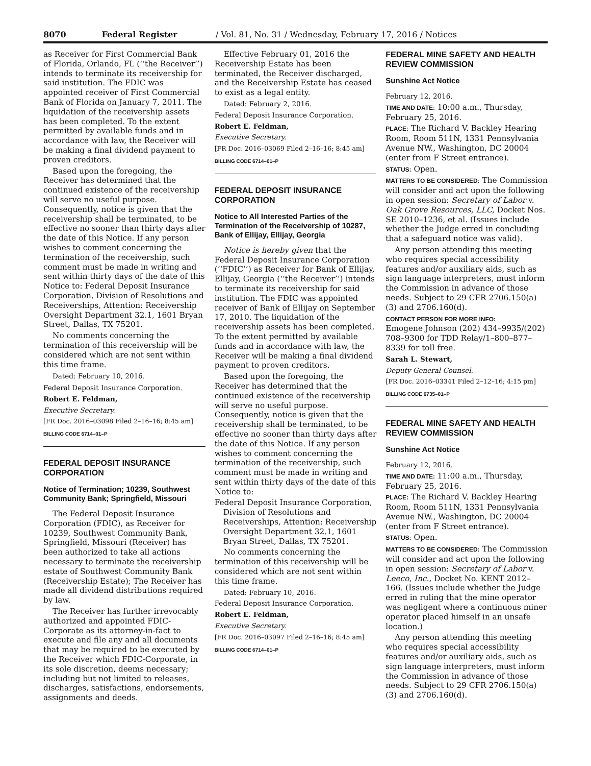8070 Federal Register / Vol. 81, No. 31 / Wednesday, February 17, 2016 / Notices
as Receiver for First Commercial Bank of Florida, Orlando, FL (‘‘the Receiver’’) intends to terminate its receivership for said institution. The FDIC was appointed receiver of First Commercial Bank of Florida on January 7, 2011. The liquidation of the receivership assets has been completed. To the extent permitted by available funds and in accordance with law, the Receiver will be making a final dividend payment to proven creditors.
Based upon the foregoing, the Receiver has determined that the continued existence of the receivership will serve no useful purpose. Consequently, notice is given that the receivership shall be terminated, to be effective no sooner than thirty days after the date of this Notice. If any person wishes to comment concerning the termination of the receivership, such comment must be made in writing and sent within thirty days of the date of this Notice to: Federal Deposit Insurance Corporation, Division of Resolutions and Receiverships, Attention: Receivership Oversight Department 32.1, 1601 Bryan Street, Dallas, TX 75201.
No comments concerning the termination of this receivership will be considered which are not sent within this time frame.
Dated: February 10, 2016.
Federal Deposit Insurance Corporation.
Robert E. Feldman,
Executive Secretary.
[FR Doc. 2016–03098 Filed 2–16–16; 8:45 am]
BILLING CODE 6714–01–P
FEDERAL DEPOSIT INSURANCE CORPORATION
Notice of Termination; 10239, Southwest Community Bank; Springfield, Missouri
The Federal Deposit Insurance Corporation (FDIC), as Receiver for 10239, Southwest Community Bank, Springfield, Missouri (Receiver) has been authorized to take all actions necessary to terminate the receivership estate of Southwest Community Bank (Receivership Estate); The Receiver has made all dividend distributions required by law.
The Receiver has further irrevocably authorized and appointed FDIC-Corporate as its attorney-in-fact to execute and file any and all documents that may be required to be executed by the Receiver which FDIC-Corporate, in its sole discretion, deems necessary; including but not limited to releases, discharges, satisfactions, endorsements, assignments and deeds.
Effective February 01, 2016 the Receivership Estate has been terminated, the Receiver discharged, and the Receivership Estate has ceased to exist as a legal entity.
Dated: February 2, 2016.
Federal Deposit Insurance Corporation.
Robert E. Feldman,
Executive Secretary.
[FR Doc. 2016–03069 Filed 2–16–16; 8:45 am]
BILLING CODE 6714–01–P
FEDERAL DEPOSIT INSURANCE CORPORATION
Notice to All Interested Parties of the Termination of the Receivership of 10287, Bank of Ellijay, Ellijay, Georgia
Notice is hereby given that the Federal Deposit Insurance Corporation (‘‘FDIC’’) as Receiver for Bank of Ellijay, Ellijay, Georgia (‘‘the Receiver’’) intends to terminate its receivership for said institution. The FDIC was appointed receiver of Bank of Ellijay on September 17, 2010. The liquidation of the receivership assets has been completed. To the extent permitted by available funds and in accordance with law, the Receiver will be making a final dividend payment to proven creditors.
Based upon the foregoing, the Receiver has determined that the continued existence of the receivership will serve no useful purpose. Consequently, notice is given that the receivership shall be terminated, to be effective no sooner than thirty days after the date of this Notice. If any person wishes to comment concerning the termination of the receivership, such comment must be made in writing and sent within thirty days of the date of this Notice to:
Federal Deposit Insurance Corporation, Division of Resolutions and Receiverships, Attention: Receivership Oversight Department 32.1, 1601 Bryan Street, Dallas, TX 75201.
No comments concerning the termination of this receivership will be considered which are not sent within this time frame.
Dated: February 10, 2016.
Federal Deposit Insurance Corporation.
Robert E. Feldman,
Executive Secretary.
[FR Doc. 2016–03097 Filed 2–16–16; 8:45 am]
BILLING CODE 6714–01–P
FEDERAL MINE SAFETY AND HEALTH REVIEW COMMISSION
Sunshine Act Notice
February 12, 2016.
TIME AND DATE: 10:00 a.m., Thursday, February 25, 2016.
PLACE: The Richard V. Backley Hearing Room, Room 511N, 1331 Pennsylvania Avenue NW., Washington, DC 20004 (enter from F Street entrance).
STATUS: Open.
MATTERS TO BE CONSIDERED: The Commission will consider and act upon the following in open session: Secretary of Labor v. Oak Grove Resources, LLC, Docket Nos. SE 2010–1236, et al. (Issues include whether the Judge erred in concluding that a safeguard notice was valid).
Any person attending this meeting who requires special accessibility features and/or auxiliary aids, such as sign language interpreters, must inform the Commission in advance of those needs. Subject to 29 CFR 2706.150(a)(3) and 2706.160(d).
CONTACT PERSON FOR MORE INFO:
Emogene Johnson (202) 434–9935/(202) 708–9300 for TDD Relay/1–800–877–8339 for toll free.
Sarah L. Stewart,
Deputy General Counsel.
[FR Doc. 2016–03341 Filed 2–12–16; 4:15 pm]
BILLING CODE 6735–01–P
FEDERAL MINE SAFETY AND HEALTH REVIEW COMMISSION
Sunshine Act Notice
February 12, 2016.
TIME AND DATE: 11:00 a.m., Thursday, February 25, 2016.
PLACE: The Richard V. Backley Hearing Room, Room 511N, 1331 Pennsylvania Avenue NW., Washington, DC 20004 (enter from F Street entrance).
STATUS: Open.
MATTERS TO BE CONSIDERED: The Commission will consider and act upon the following in open session: Secretary of Labor v. Leeco, Inc., Docket No. KENT 2012–166. (Issues include whether the Judge erred in ruling that the mine operator was negligent where a continuous miner operator placed himself in an unsafe location.)
Any person attending this meeting who requires special accessibility features and/or auxiliary aids, such as sign language interpreters, must inform the Commission in advance of those needs. Subject to 29 CFR 2706.150(a)(3) and 2706.160(d).